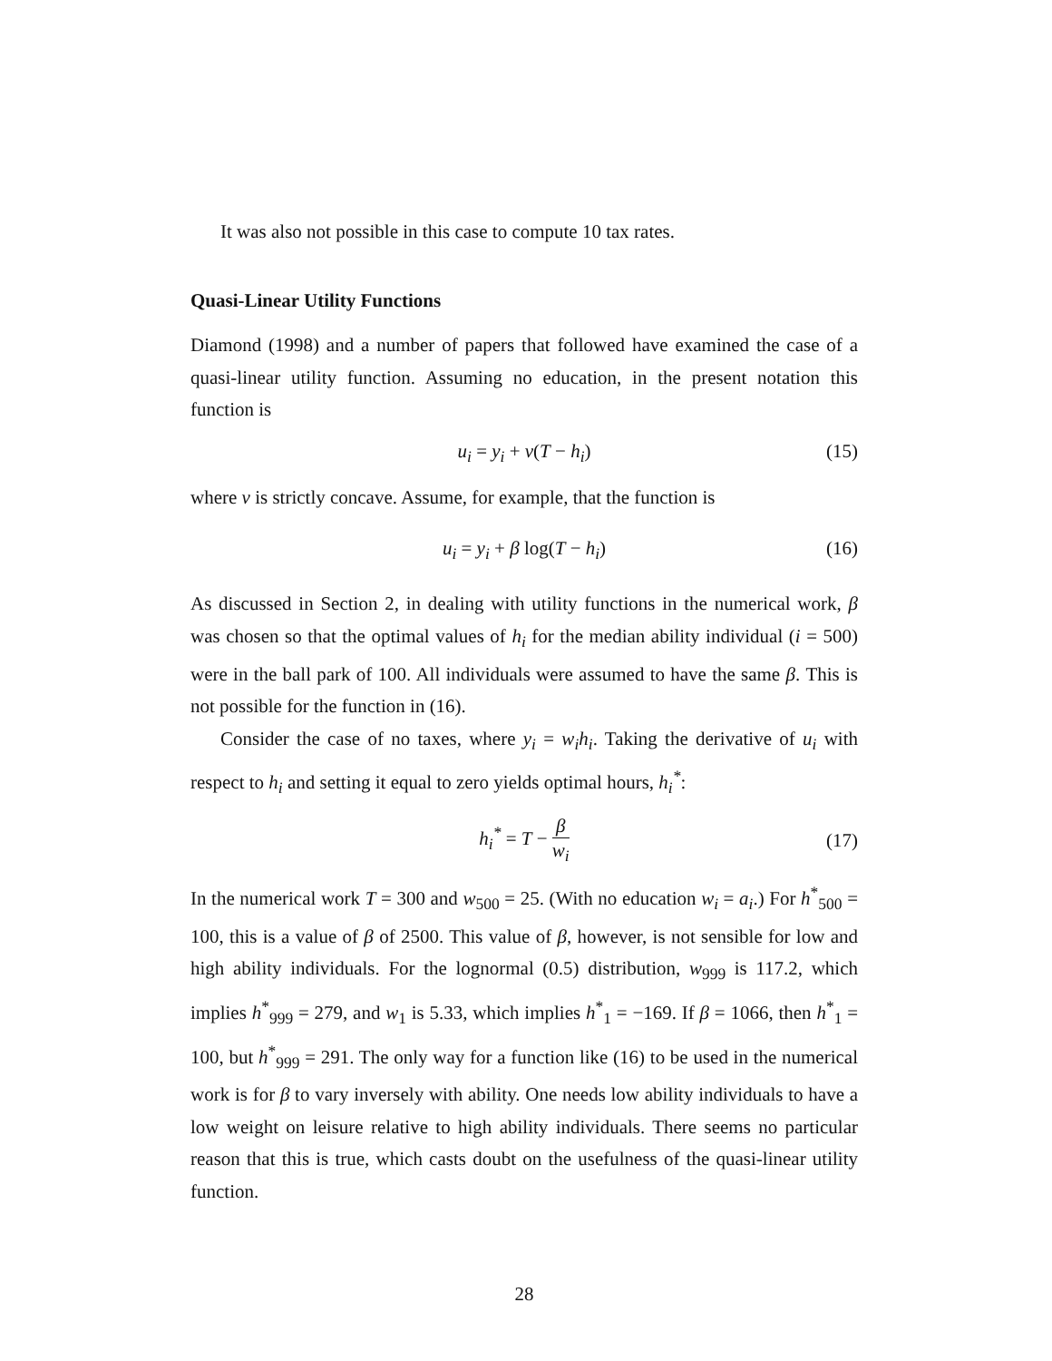It was also not possible in this case to compute 10 tax rates.
Quasi-Linear Utility Functions
Diamond (1998) and a number of papers that followed have examined the case of a quasi-linear utility function. Assuming no education, in the present notation this function is
u<sub>i</sub> = y<sub>i</sub> + ν(T − h<sub>i</sub>) (15)
where ν is strictly concave. Assume, for example, that the function is
u<sub>i</sub> = y<sub>i</sub> + β log(T − h<sub>i</sub>) (16)
As discussed in Section 2, in dealing with utility functions in the numerical work, β was chosen so that the optimal values of h<sub>i</sub> for the median ability individual (i = 500) were in the ball park of 100. All individuals were assumed to have the same β. This is not possible for the function in (16).
Consider the case of no taxes, where y<sub>i</sub> = w<sub>i</sub>h<sub>i</sub>. Taking the derivative of u<sub>i</sub> with respect to h<sub>i</sub> and setting it equal to zero yields optimal hours, h<sub>i</sub><sup>*</sup>:
h<sub>i</sub><sup>*</sup> = T − β w<sub>i</sub>
(17)
In the numerical work T = 300 and w<sub>500</sub> = 25. (With no education w<sub>i</sub> = a<sub>i</sub>.) For h<sup>*</sup><sub>500</sub> = 100, this is a value of β of 2500. This value of β, however, is not sensible for low and high ability individuals. For the lognormal (0.5) distribution, w<sub>999</sub> is 117.2, which implies h<sup>*</sup><sub>999</sub> = 279, and w<sub>1</sub> is 5.33, which implies h<sup>*</sup><sub>1</sub> = −169. If β = 1066, then h<sup>*</sup><sub>1</sub> = 100, but h<sup>*</sup><sub>999</sub> = 291. The only way for a function like (16) to be used in the numerical work is for β to vary inversely with ability. One needs low ability individuals to have a low weight on leisure relative to high ability individuals. There seems no particular reason that this is true, which casts doubt on the usefulness of the quasi-linear utility function.
28